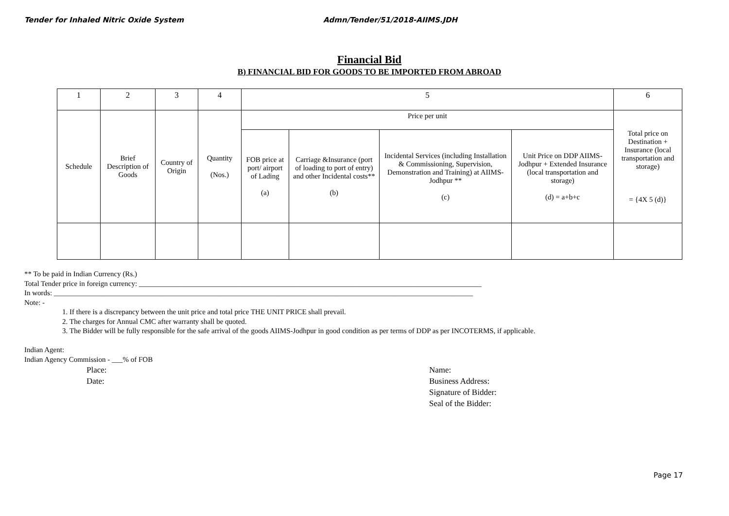Tender for Inhaled Nitric Oxide System Admn/Tender/51/2018-AIIMS.JDH
Financial Bid
B) FINANCIAL BID FOR GOODS TO BE IMPORTED FROM ABROAD
| 1 | 2 | 3 | 4 | 5 | | | | 6 |
| --- | --- | --- | --- | --- | --- | --- | --- | --- |
| Schedule | Brief Description of Goods | Country of Origin | Quantity (Nos.) | Price per unit | | | | Total price on Destination + Insurance (local transportation and storage) = {4X 5 (d)} |
| | | | | FOB price at port/ airport of Lading (a) | Carriage &Insurance (port of loading to port of entry) and other Incidental costs** (b) | Incidental Services (including Installation & Commissioning, Supervision, Demonstration and Training) at AIIMS-Jodhpur ** (c) | Unit Price on DDP AIIMS-Jodhpur + Extended Insurance (local transportation and storage) (d) = a+b+c | |
** To be paid in Indian Currency (Rs.)
Total Tender price in foreign currency: ______________________________________________________________________________________________
In words: ___________________________________________________________________________________________________________________
Note: -
1. If there is a discrepancy between the unit price and total price THE UNIT PRICE shall prevail.
2. The charges for Annual CMC after warranty shall be quoted.
3. The Bidder will be fully responsible for the safe arrival of the goods AIIMS-Jodhpur in good condition as per terms of DDP as per INCOTERMS, if applicable.
Indian Agent:
Indian Agency Commission - ___% of FOB
Place:
Date:
Name:
Business Address:
Signature of Bidder:
Seal of the Bidder:
Page 17